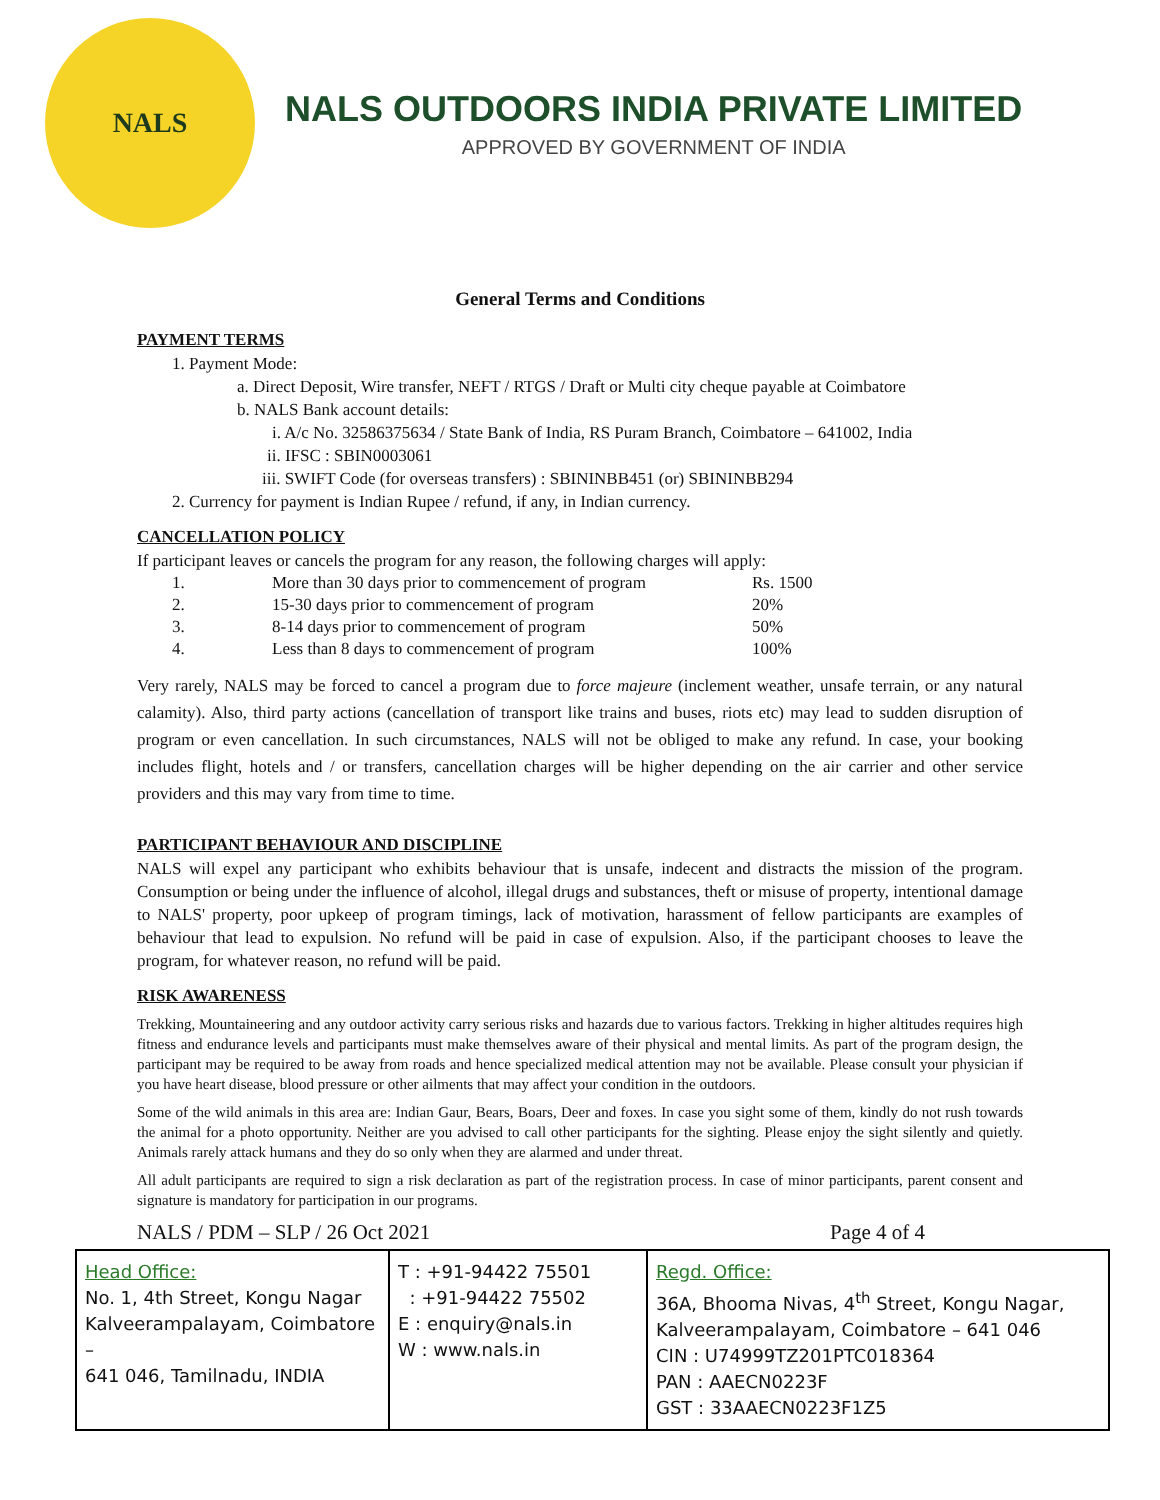NALS
NALS OUTDOORS INDIA PRIVATE LIMITED
APPROVED BY GOVERNMENT OF INDIA
General Terms and Conditions
PAYMENT TERMS
1. Payment Mode:
a. Direct Deposit, Wire transfer, NEFT / RTGS / Draft or Multi city cheque payable at Coimbatore
b. NALS Bank account details:
i. A/c No. 32586375634 / State Bank of India, RS Puram Branch, Coimbatore – 641002, India
ii. IFSC : SBIN0003061
iii. SWIFT Code (for overseas transfers) : SBININBB451 (or) SBININBB294
2. Currency for payment is Indian Rupee / refund, if any, in Indian currency.
CANCELLATION POLICY
If participant leaves or cancels the program for any reason, the following charges will apply:
| 1. | More than 30 days prior to commencement of program | Rs. 1500 |
| 2. | 15-30 days prior to commencement of program | 20% |
| 3. | 8-14 days prior to commencement of program | 50% |
| 4. | Less than 8 days to commencement of program | 100% |
Very rarely, NALS may be forced to cancel a program due to force majeure (inclement weather, unsafe terrain, or any natural calamity). Also, third party actions (cancellation of transport like trains and buses, riots etc) may lead to sudden disruption of program or even cancellation. In such circumstances, NALS will not be obliged to make any refund. In case, your booking includes flight, hotels and / or transfers, cancellation charges will be higher depending on the air carrier and other service providers and this may vary from time to time.
PARTICIPANT BEHAVIOUR AND DISCIPLINE
NALS will expel any participant who exhibits behaviour that is unsafe, indecent and distracts the mission of the program. Consumption or being under the influence of alcohol, illegal drugs and substances, theft or misuse of property, intentional damage to NALS' property, poor upkeep of program timings, lack of motivation, harassment of fellow participants are examples of behaviour that lead to expulsion. No refund will be paid in case of expulsion. Also, if the participant chooses to leave the program, for whatever reason, no refund will be paid.
RISK AWARENESS
Trekking, Mountaineering and any outdoor activity carry serious risks and hazards due to various factors. Trekking in higher altitudes requires high fitness and endurance levels and participants must make themselves aware of their physical and mental limits. As part of the program design, the participant may be required to be away from roads and hence specialized medical attention may not be available. Please consult your physician if you have heart disease, blood pressure or other ailments that may affect your condition in the outdoors.
Some of the wild animals in this area are: Indian Gaur, Bears, Boars, Deer and foxes. In case you sight some of them, kindly do not rush towards the animal for a photo opportunity. Neither are you advised to call other participants for the sighting. Please enjoy the sight silently and quietly. Animals rarely attack humans and they do so only when they are alarmed and under threat.
All adult participants are required to sign a risk declaration as part of the registration process. In case of minor participants, parent consent and signature is mandatory for participation in our programs.
NALS / PDM – SLP / 26 Oct 2021 Page 4 of 4
| Head Office: No. 1, 4th Street, Kongu Nagar Kalveerampalayam, Coimbatore – 641 046, Tamilnadu, INDIA | T : +91-94422 75501 : +91-94422 75502 E : enquiry@nals.in W : www.nals.in | Regd. Office: 36A, Bhooma Nivas, 4<sup>th</sup> Street, Kongu Nagar, Kalveerampalayam, Coimbatore – 641 046 CIN : U74999TZ201PTC018364 PAN : AAECN0223F GST : 33AAECN0223F1Z5 |